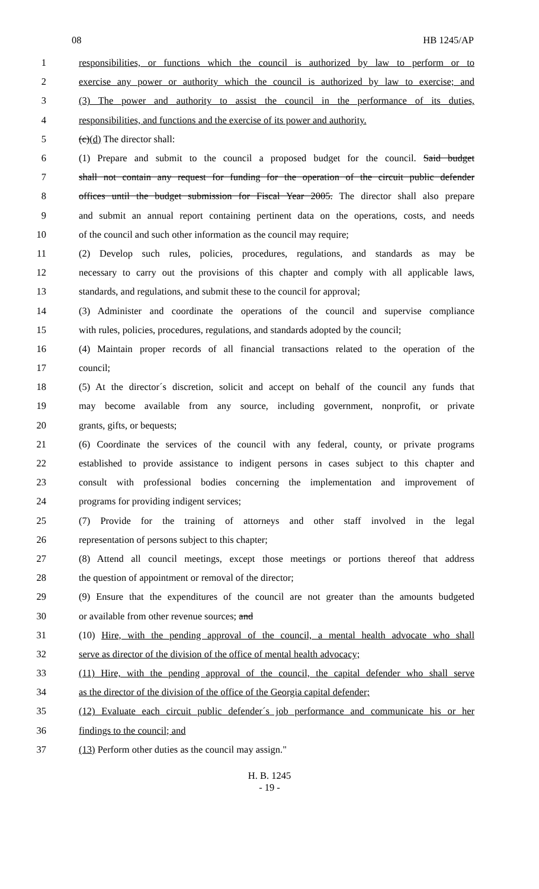08 HB 1245/AP
1 responsibilities, or functions which the council is authorized by law to perform or to
2 exercise any power or authority which the council is authorized by law to exercise; and
3 (3) The power and authority to assist the council in the performance of its duties,
4 responsibilities, and functions and the exercise of its power and authority.
5 (c)(d) The director shall:
6 (1) Prepare and submit to the council a proposed budget for the council. Said budget
7 shall not contain any request for funding for the operation of the circuit public defender
8 offices until the budget submission for Fiscal Year 2005. The director shall also prepare
9 and submit an annual report containing pertinent data on the operations, costs, and needs
10 of the council and such other information as the council may require;
11 (2) Develop such rules, policies, procedures, regulations, and standards as may be
12 necessary to carry out the provisions of this chapter and comply with all applicable laws,
13 standards, and regulations, and submit these to the council for approval;
14 (3) Administer and coordinate the operations of the council and supervise compliance
15 with rules, policies, procedures, regulations, and standards adopted by the council;
16 (4) Maintain proper records of all financial transactions related to the operation of the
17 council;
18 (5) At the director´s discretion, solicit and accept on behalf of the council any funds that
19 may become available from any source, including government, nonprofit, or private
20 grants, gifts, or bequests;
21 (6) Coordinate the services of the council with any federal, county, or private programs
22 established to provide assistance to indigent persons in cases subject to this chapter and
23 consult with professional bodies concerning the implementation and improvement of
24 programs for providing indigent services;
25 (7) Provide for the training of attorneys and other staff involved in the legal
26 representation of persons subject to this chapter;
27 (8) Attend all council meetings, except those meetings or portions thereof that address
28 the question of appointment or removal of the director;
29 (9) Ensure that the expenditures of the council are not greater than the amounts budgeted
30 or available from other revenue sources; and
31 (10) Hire, with the pending approval of the council, a mental health advocate who shall
32 serve as director of the division of the office of mental health advocacy;
33 (11) Hire, with the pending approval of the council, the capital defender who shall serve
34 as the director of the division of the office of the Georgia capital defender;
35 (12) Evaluate each circuit public defender´s job performance and communicate his or her
36 findings to the council; and
37 (13) Perform other duties as the council may assign."
H. B. 1245
- 19 -